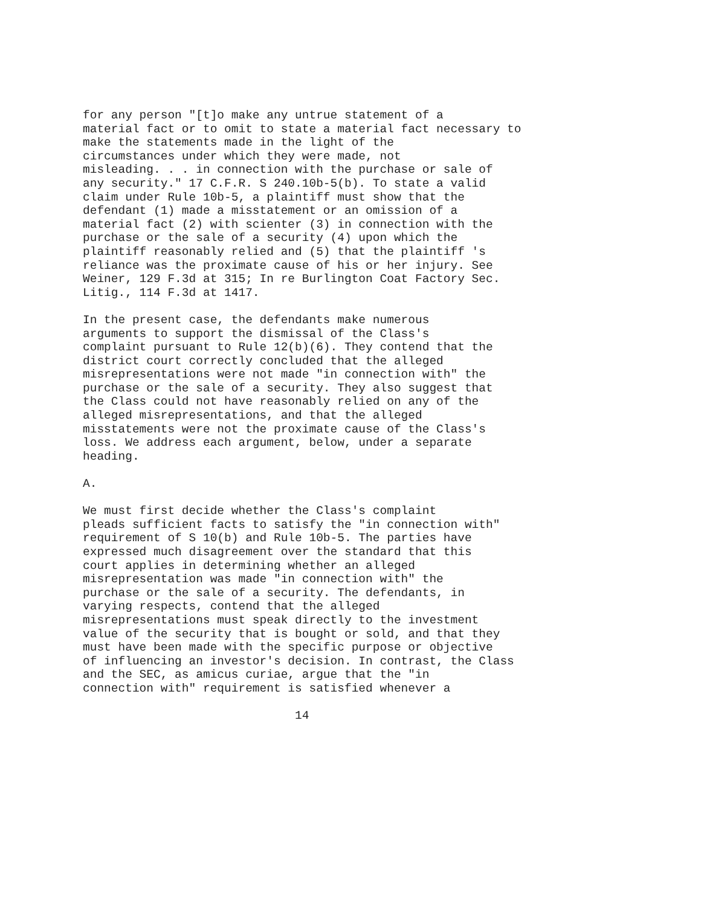for any person "[t]o make any untrue statement of a
material fact or to omit to state a material fact necessary to
make the statements made in the light of the
circumstances under which they were made, not
misleading. . . in connection with the purchase or sale of
any security." 17 C.F.R. S 240.10b-5(b). To state a valid
claim under Rule 10b-5, a plaintiff must show that the
defendant (1) made a misstatement or an omission of a
material fact (2) with scienter (3) in connection with the
purchase or the sale of a security (4) upon which the
plaintiff reasonably relied and (5) that the plaintiff 's
reliance was the proximate cause of his or her injury. See
Weiner, 129 F.3d at 315; In re Burlington Coat Factory Sec.
Litig., 114 F.3d at 1417.

In the present case, the defendants make numerous
arguments to support the dismissal of the Class's
complaint pursuant to Rule 12(b)(6). They contend that the
district court correctly concluded that the alleged
misrepresentations were not made "in connection with" the
purchase or the sale of a security. They also suggest that
the Class could not have reasonably relied on any of the
alleged misrepresentations, and that the alleged
misstatements were not the proximate cause of the Class's
loss. We address each argument, below, under a separate
heading.

A.

We must first decide whether the Class's complaint
pleads sufficient facts to satisfy the "in connection with"
requirement of S 10(b) and Rule 10b-5. The parties have
expressed much disagreement over the standard that this
court applies in determining whether an alleged
misrepresentation was made "in connection with" the
purchase or the sale of a security. The defendants, in
varying respects, contend that the alleged
misrepresentations must speak directly to the investment
value of the security that is bought or sold, and that they
must have been made with the specific purpose or objective
of influencing an investor's decision. In contrast, the Class
and the SEC, as amicus curiae, argue that the "in
connection with" requirement is satisfied whenever a

                              14